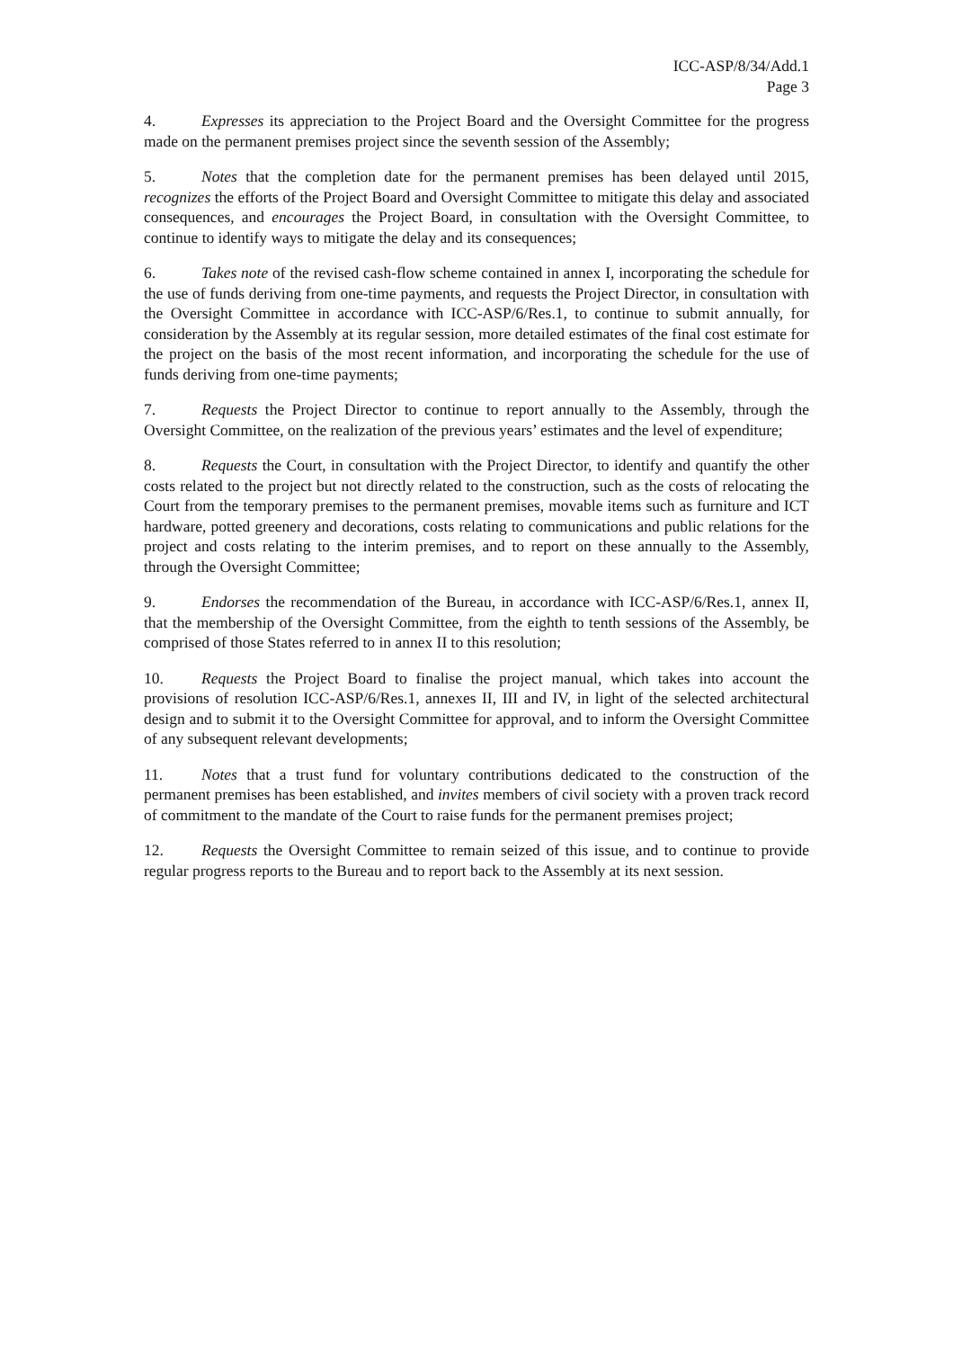ICC-ASP/8/34/Add.1
Page 3
4. Expresses its appreciation to the Project Board and the Oversight Committee for the progress made on the permanent premises project since the seventh session of the Assembly;
5. Notes that the completion date for the permanent premises has been delayed until 2015, recognizes the efforts of the Project Board and Oversight Committee to mitigate this delay and associated consequences, and encourages the Project Board, in consultation with the Oversight Committee, to continue to identify ways to mitigate the delay and its consequences;
6. Takes note of the revised cash-flow scheme contained in annex I, incorporating the schedule for the use of funds deriving from one-time payments, and requests the Project Director, in consultation with the Oversight Committee in accordance with ICC-ASP/6/Res.1, to continue to submit annually, for consideration by the Assembly at its regular session, more detailed estimates of the final cost estimate for the project on the basis of the most recent information, and incorporating the schedule for the use of funds deriving from one-time payments;
7. Requests the Project Director to continue to report annually to the Assembly, through the Oversight Committee, on the realization of the previous years’ estimates and the level of expenditure;
8. Requests the Court, in consultation with the Project Director, to identify and quantify the other costs related to the project but not directly related to the construction, such as the costs of relocating the Court from the temporary premises to the permanent premises, movable items such as furniture and ICT hardware, potted greenery and decorations, costs relating to communications and public relations for the project and costs relating to the interim premises, and to report on these annually to the Assembly, through the Oversight Committee;
9. Endorses the recommendation of the Bureau, in accordance with ICC-ASP/6/Res.1, annex II, that the membership of the Oversight Committee, from the eighth to tenth sessions of the Assembly, be comprised of those States referred to in annex II to this resolution;
10. Requests the Project Board to finalise the project manual, which takes into account the provisions of resolution ICC-ASP/6/Res.1, annexes II, III and IV, in light of the selected architectural design and to submit it to the Oversight Committee for approval, and to inform the Oversight Committee of any subsequent relevant developments;
11. Notes that a trust fund for voluntary contributions dedicated to the construction of the permanent premises has been established, and invites members of civil society with a proven track record of commitment to the mandate of the Court to raise funds for the permanent premises project;
12. Requests the Oversight Committee to remain seized of this issue, and to continue to provide regular progress reports to the Bureau and to report back to the Assembly at its next session.